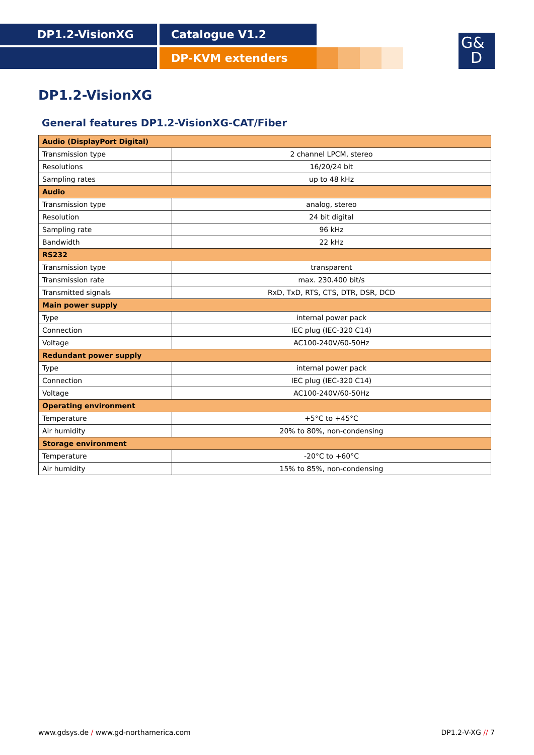DP1.2-VisionXG Catalogue V1.2
DP-KVM extenders
G&
D
DP1.2-VisionXG
General features DP1.2-VisionXG-CAT/Fiber
| Audio (DisplayPort Digital) | |
| --- | --- |
| Transmission type | 2 channel LPCM, stereo |
| Resolutions | 16/20/24 bit |
| Sampling rates | up to 48 kHz |
| Audio | |
| Transmission type | analog, stereo |
| Resolution | 24 bit digital |
| Sampling rate | 96 kHz |
| Bandwidth | 22 kHz |
| RS232 | |
| Transmission type | transparent |
| Transmission rate | max. 230.400 bit/s |
| Transmitted signals | RxD, TxD, RTS, CTS, DTR, DSR, DCD |
| Main power supply | |
| Type | internal power pack |
| Connection | IEC plug (IEC-320 C14) |
| Voltage | AC100-240V/60-50Hz |
| Redundant power supply | |
| Type | internal power pack |
| Connection | IEC plug (IEC-320 C14) |
| Voltage | AC100-240V/60-50Hz |
| Operating environment | |
| Temperature | +5°C to +45°C |
| Air humidity | 20% to 80%, non-condensing |
| Storage environment | |
| Temperature | -20°C to +60°C |
| Air humidity | 15% to 85%, non-condensing |
www.gdsys.de / www.gd-northamerica.com DP1.2-V-XG // 7